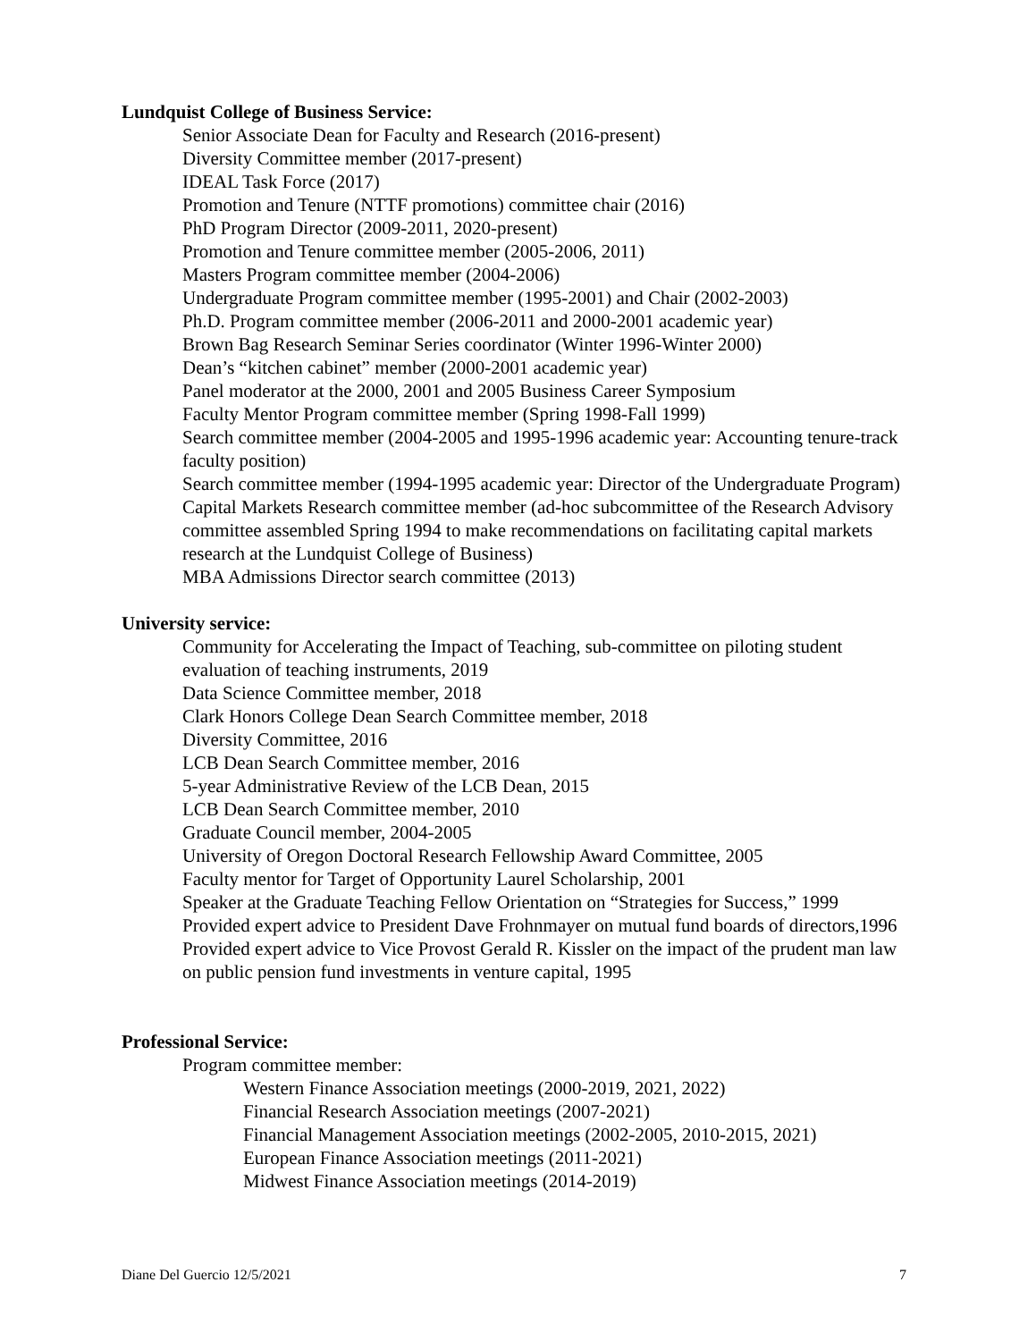Lundquist College of Business Service:
Senior Associate Dean for Faculty and Research (2016-present)
Diversity Committee member (2017-present)
IDEAL Task Force (2017)
Promotion and Tenure (NTTF promotions) committee chair (2016)
PhD Program Director (2009-2011, 2020-present)
Promotion and Tenure committee member (2005-2006, 2011)
Masters Program committee member (2004-2006)
Undergraduate Program committee member (1995-2001) and Chair (2002-2003)
Ph.D. Program committee member (2006-2011 and 2000-2001 academic year)
Brown Bag Research Seminar Series coordinator (Winter 1996-Winter 2000)
Dean’s “kitchen cabinet” member (2000-2001 academic year)
Panel moderator at the 2000, 2001 and 2005 Business Career Symposium
Faculty Mentor Program committee member (Spring 1998-Fall 1999)
Search committee member (2004-2005 and 1995-1996 academic year: Accounting tenure-track faculty position)
Search committee member (1994-1995 academic year: Director of the Undergraduate Program)
Capital Markets Research committee member (ad-hoc subcommittee of the Research Advisory committee assembled Spring 1994 to make recommendations on facilitating capital markets research at the Lundquist College of Business)
MBA Admissions Director search committee (2013)
University service:
Community for Accelerating the Impact of Teaching, sub-committee on piloting student evaluation of teaching instruments, 2019
Data Science Committee member, 2018
Clark Honors College Dean Search Committee member, 2018
Diversity Committee, 2016
LCB Dean Search Committee member, 2016
5-year Administrative Review of the LCB Dean, 2015
LCB Dean Search Committee member, 2010
Graduate Council member, 2004-2005
University of Oregon Doctoral Research Fellowship Award Committee, 2005
Faculty mentor for Target of Opportunity Laurel Scholarship, 2001
Speaker at the Graduate Teaching Fellow Orientation on “Strategies for Success,” 1999
Provided expert advice to President Dave Frohnmayer on mutual fund boards of directors,1996
Provided expert advice to Vice Provost Gerald R. Kissler on the impact of the prudent man law on public pension fund investments in venture capital, 1995
Professional Service:
Program committee member:
Western Finance Association meetings (2000-2019, 2021, 2022)
Financial Research Association meetings (2007-2021)
Financial Management Association meetings (2002-2005, 2010-2015, 2021)
European Finance Association meetings (2011-2021)
Midwest Finance Association meetings (2014-2019)
Diane Del Guercio 12/5/2021 7